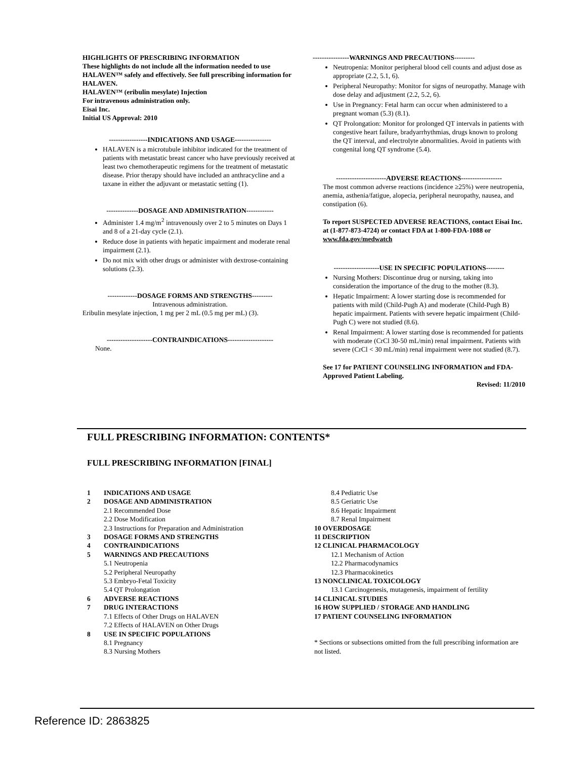HIGHLIGHTS OF PRESCRIBING INFORMATION
These highlights do not include all the information needed to use HALAVEN™ safely and effectively. See full prescribing information for HALAVEN.
HALAVEN™ (eribulin mesylate) Injection
For intravenous administration only.
Eisai Inc.
Initial US Approval: 2010
-----------------INDICATIONS AND USAGE----------------
HALAVEN is a microtubule inhibitor indicated for the treatment of patients with metastatic breast cancer who have previously received at least two chemotherapeutic regimens for the treatment of metastatic disease. Prior therapy should have included an anthracycline and a taxane in either the adjuvant or metastatic setting (1).
--------------DOSAGE AND ADMINISTRATION------------
Administer 1.4 mg/m<sup>2</sup> intravenously over 2 to 5 minutes on Days 1 and 8 of a 21-day cycle (2.1).
Reduce dose in patients with hepatic impairment and moderate renal impairment (2.1).
Do not mix with other drugs or administer with dextrose-containing solutions (2.3).
-------------DOSAGE FORMS AND STRENGTHS---------
Intravenous administration.
Eribulin mesylate injection, 1 mg per 2 mL (0.5 mg per mL) (3).
--------------------CONTRAINDICATIONS--------------------
None.
----------------WARNINGS AND PRECAUTIONS---------
Neutropenia: Monitor peripheral blood cell counts and adjust dose as appropriate (2.2, 5.1, 6).
Peripheral Neuropathy: Monitor for signs of neuropathy. Manage with dose delay and adjustment (2.2, 5.2, 6).
Use in Pregnancy: Fetal harm can occur when administered to a pregnant woman (5.3) (8.1).
QT Prolongation: Monitor for prolonged QT intervals in patients with congestive heart failure, bradyarrhythmias, drugs known to prolong the QT interval, and electrolyte abnormalities. Avoid in patients with congenital long QT syndrome (5.4).
----------------------ADVERSE REACTIONS------------------
The most common adverse reactions (incidence ≥25%) were neutropenia, anemia, asthenia/fatigue, alopecia, peripheral neuropathy, nausea, and constipation (6).
To report SUSPECTED ADVERSE REACTIONS, contact Eisai Inc. at (1-877-873-4724) or contact FDA at 1-800-FDA-1088 or www.fda.gov/medwatch
--------------------USE IN SPECIFIC POPULATIONS--------
Nursing Mothers: Discontinue drug or nursing, taking into consideration the importance of the drug to the mother (8.3).
Hepatic Impairment: A lower starting dose is recommended for patients with mild (Child-Pugh A) and moderate (Child-Pugh B) hepatic impairment. Patients with severe hepatic impairment (Child-Pugh C) were not studied (8.6).
Renal Impairment: A lower starting dose is recommended for patients with moderate (CrCl 30-50 mL/min) renal impairment. Patients with severe (CrCl < 30 mL/min) renal impairment were not studied (8.7).
See 17 for PATIENT COUNSELING INFORMATION and FDA-Approved Patient Labeling.
Revised: 11/2010
FULL PRESCRIBING INFORMATION: CONTENTS*
FULL PRESCRIBING INFORMATION [FINAL]
1 INDICATIONS AND USAGE
2 DOSAGE AND ADMINISTRATION
2.1 Recommended Dose
2.2 Dose Modification
2.3 Instructions for Preparation and Administration
3 DOSAGE FORMS AND STRENGTHS
4 CONTRAINDICATIONS
5 WARNINGS AND PRECAUTIONS
5.1 Neutropenia
5.2 Peripheral Neuropathy
5.3 Embryo-Fetal Toxicity
5.4 QT Prolongation
6 ADVERSE REACTIONS
7 DRUG INTERACTIONS
7.1 Effects of Other Drugs on HALAVEN
7.2 Effects of HALAVEN on Other Drugs
8 USE IN SPECIFIC POPULATIONS
8.1 Pregnancy
8.3 Nursing Mothers
8.4 Pediatric Use
8.5 Geriatric Use
8.6 Hepatic Impairment
8.7 Renal Impairment
10 OVERDOSAGE
11 DESCRIPTION
12 CLINICAL PHARMACOLOGY
12.1 Mechanism of Action
12.2 Pharmacodynamics
12.3 Pharmacokinetics
13 NONCLINICAL TOXICOLOGY
13.1 Carcinogenesis, mutagenesis, impairment of fertility
14 CLINICAL STUDIES
16 HOW SUPPLIED / STORAGE AND HANDLING
17 PATIENT COUNSELING INFORMATION
* Sections or subsections omitted from the full prescribing information are not listed.
Reference ID: 2863825